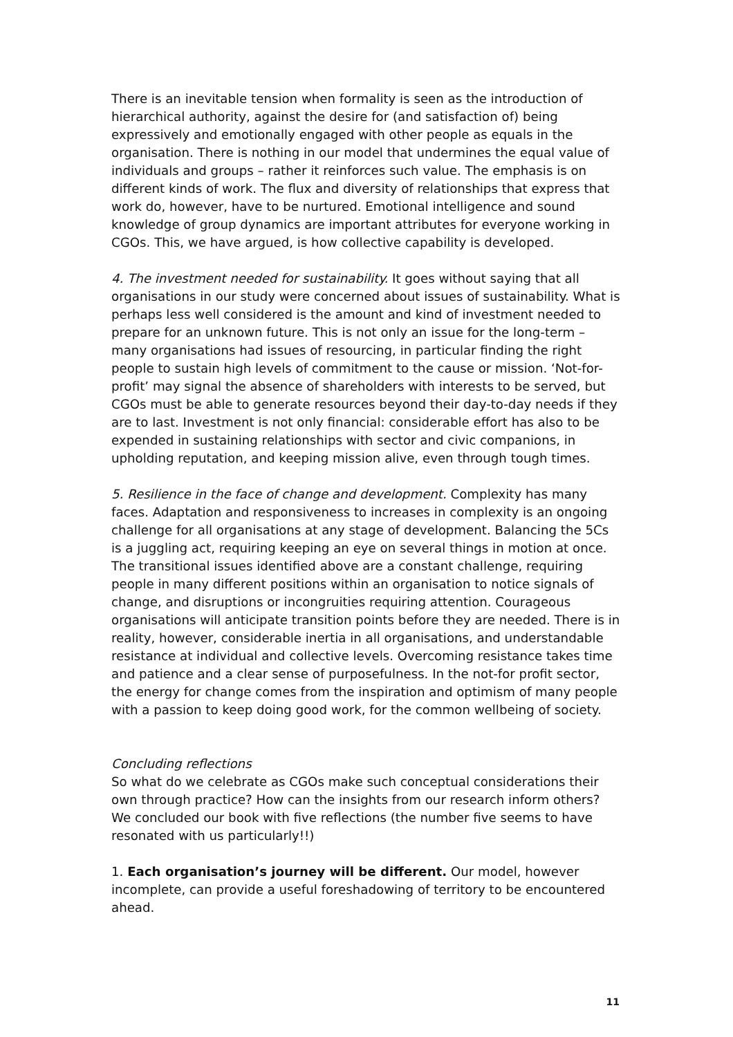There is an inevitable tension when formality is seen as the introduction of hierarchical authority, against the desire for (and satisfaction of) being expressively and emotionally engaged with other people as equals in the organisation. There is nothing in our model that undermines the equal value of individuals and groups – rather it reinforces such value. The emphasis is on different kinds of work. The flux and diversity of relationships that express that work do, however, have to be nurtured. Emotional intelligence and sound knowledge of group dynamics are important attributes for everyone working in CGOs. This, we have argued, is how collective capability is developed.
4. The investment needed for sustainability. It goes without saying that all organisations in our study were concerned about issues of sustainability. What is perhaps less well considered is the amount and kind of investment needed to prepare for an unknown future. This is not only an issue for the long-term – many organisations had issues of resourcing, in particular finding the right people to sustain high levels of commitment to the cause or mission. ‘Not-for-profit’ may signal the absence of shareholders with interests to be served, but CGOs must be able to generate resources beyond their day-to-day needs if they are to last. Investment is not only financial: considerable effort has also to be expended in sustaining relationships with sector and civic companions, in upholding reputation, and keeping mission alive, even through tough times.
5. Resilience in the face of change and development. Complexity has many faces. Adaptation and responsiveness to increases in complexity is an ongoing challenge for all organisations at any stage of development. Balancing the 5Cs is a juggling act, requiring keeping an eye on several things in motion at once. The transitional issues identified above are a constant challenge, requiring people in many different positions within an organisation to notice signals of change, and disruptions or incongruities requiring attention. Courageous organisations will anticipate transition points before they are needed. There is in reality, however, considerable inertia in all organisations, and understandable resistance at individual and collective levels. Overcoming resistance takes time and patience and a clear sense of purposefulness. In the not-for profit sector, the energy for change comes from the inspiration and optimism of many people with a passion to keep doing good work, for the common wellbeing of society.
Concluding reflections
So what do we celebrate as CGOs make such conceptual considerations their own through practice? How can the insights from our research inform others? We concluded our book with five reflections (the number five seems to have resonated with us particularly!!)
1. Each organisation’s journey will be different. Our model, however incomplete, can provide a useful foreshadowing of territory to be encountered ahead.
11